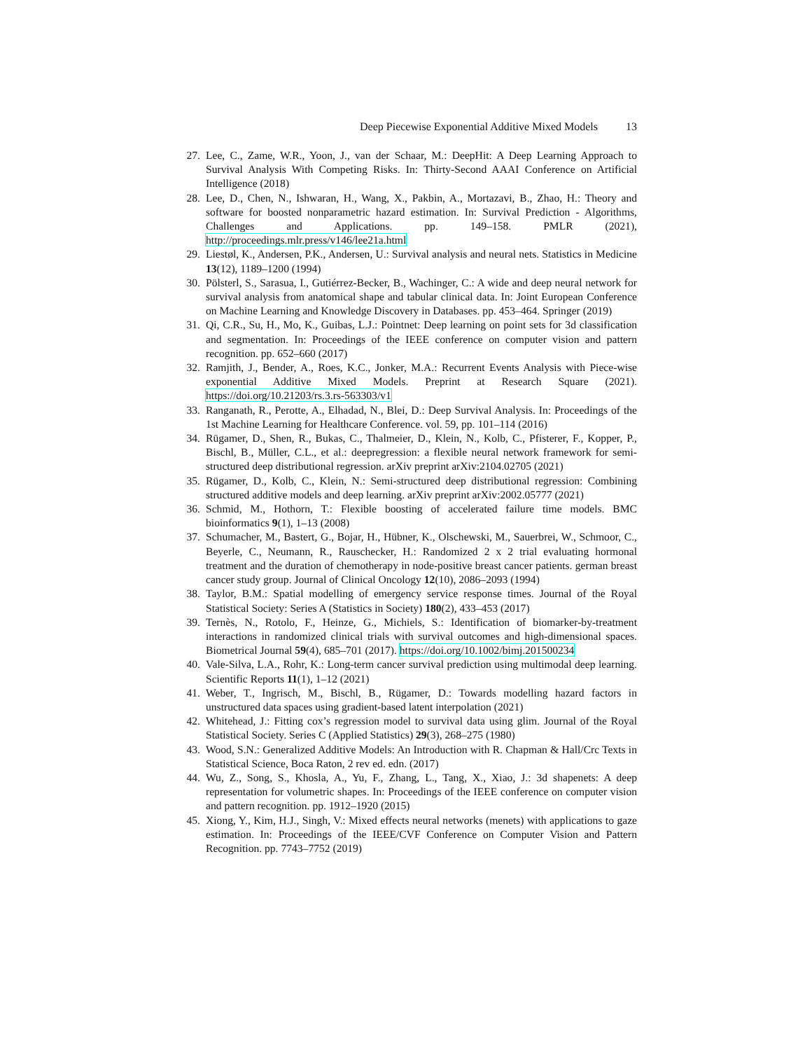Deep Piecewise Exponential Additive Mixed Models 13
27. Lee, C., Zame, W.R., Yoon, J., van der Schaar, M.: DeepHit: A Deep Learning Approach to Survival Analysis With Competing Risks. In: Thirty-Second AAAI Conference on Artificial Intelligence (2018)
28. Lee, D., Chen, N., Ishwaran, H., Wang, X., Pakbin, A., Mortazavi, B., Zhao, H.: Theory and software for boosted nonparametric hazard estimation. In: Survival Prediction - Algorithms, Challenges and Applications. pp. 149–158. PMLR (2021), http://proceedings.mlr.press/v146/lee21a.html
29. Liestøl, K., Andersen, P.K., Andersen, U.: Survival analysis and neural nets. Statistics in Medicine 13(12), 1189–1200 (1994)
30. Pölsterl, S., Sarasua, I., Gutiérrez-Becker, B., Wachinger, C.: A wide and deep neural network for survival analysis from anatomical shape and tabular clinical data. In: Joint European Conference on Machine Learning and Knowledge Discovery in Databases. pp. 453–464. Springer (2019)
31. Qi, C.R., Su, H., Mo, K., Guibas, L.J.: Pointnet: Deep learning on point sets for 3d classification and segmentation. In: Proceedings of the IEEE conference on computer vision and pattern recognition. pp. 652–660 (2017)
32. Ramjith, J., Bender, A., Roes, K.C., Jonker, M.A.: Recurrent Events Analysis with Piece-wise exponential Additive Mixed Models. Preprint at Research Square (2021). https://doi.org/10.21203/rs.3.rs-563303/v1
33. Ranganath, R., Perotte, A., Elhadad, N., Blei, D.: Deep Survival Analysis. In: Proceedings of the 1st Machine Learning for Healthcare Conference. vol. 59, pp. 101–114 (2016)
34. Rügamer, D., Shen, R., Bukas, C., Thalmeier, D., Klein, N., Kolb, C., Pfisterer, F., Kopper, P., Bischl, B., Müller, C.L., et al.: deepregression: a flexible neural network framework for semi-structured deep distributional regression. arXiv preprint arXiv:2104.02705 (2021)
35. Rügamer, D., Kolb, C., Klein, N.: Semi-structured deep distributional regression: Combining structured additive models and deep learning. arXiv preprint arXiv:2002.05777 (2021)
36. Schmid, M., Hothorn, T.: Flexible boosting of accelerated failure time models. BMC bioinformatics 9(1), 1–13 (2008)
37. Schumacher, M., Bastert, G., Bojar, H., Hübner, K., Olschewski, M., Sauerbrei, W., Schmoor, C., Beyerle, C., Neumann, R., Rauschecker, H.: Randomized 2 x 2 trial evaluating hormonal treatment and the duration of chemotherapy in node-positive breast cancer patients. german breast cancer study group. Journal of Clinical Oncology 12(10), 2086–2093 (1994)
38. Taylor, B.M.: Spatial modelling of emergency service response times. Journal of the Royal Statistical Society: Series A (Statistics in Society) 180(2), 433–453 (2017)
39. Ternès, N., Rotolo, F., Heinze, G., Michiels, S.: Identification of biomarker-by-treatment interactions in randomized clinical trials with survival outcomes and high-dimensional spaces. Biometrical Journal 59(4), 685–701 (2017). https://doi.org/10.1002/bimj.201500234
40. Vale-Silva, L.A., Rohr, K.: Long-term cancer survival prediction using multimodal deep learning. Scientific Reports 11(1), 1–12 (2021)
41. Weber, T., Ingrisch, M., Bischl, B., Rügamer, D.: Towards modelling hazard factors in unstructured data spaces using gradient-based latent interpolation (2021)
42. Whitehead, J.: Fitting cox’s regression model to survival data using glim. Journal of the Royal Statistical Society. Series C (Applied Statistics) 29(3), 268–275 (1980)
43. Wood, S.N.: Generalized Additive Models: An Introduction with R. Chapman & Hall/Crc Texts in Statistical Science, Boca Raton, 2 rev ed. edn. (2017)
44. Wu, Z., Song, S., Khosla, A., Yu, F., Zhang, L., Tang, X., Xiao, J.: 3d shapenets: A deep representation for volumetric shapes. In: Proceedings of the IEEE conference on computer vision and pattern recognition. pp. 1912–1920 (2015)
45. Xiong, Y., Kim, H.J., Singh, V.: Mixed effects neural networks (menets) with applications to gaze estimation. In: Proceedings of the IEEE/CVF Conference on Computer Vision and Pattern Recognition. pp. 7743–7752 (2019)